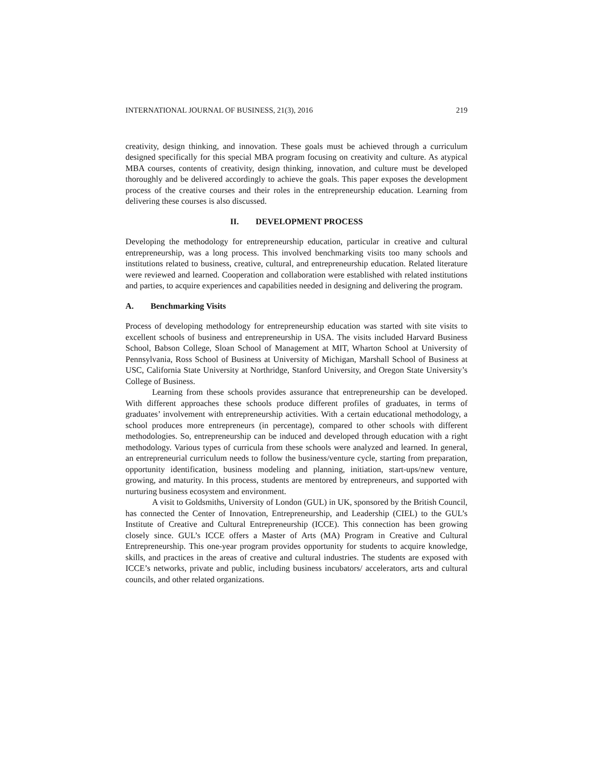INTERNATIONAL JOURNAL OF BUSINESS, 21(3), 2016 219
creativity, design thinking, and innovation. These goals must be achieved through a curriculum designed specifically for this special MBA program focusing on creativity and culture. As atypical MBA courses, contents of creativity, design thinking, innovation, and culture must be developed thoroughly and be delivered accordingly to achieve the goals. This paper exposes the development process of the creative courses and their roles in the entrepreneurship education. Learning from delivering these courses is also discussed.
II. DEVELOPMENT PROCESS
Developing the methodology for entrepreneurship education, particular in creative and cultural entrepreneurship, was a long process. This involved benchmarking visits too many schools and institutions related to business, creative, cultural, and entrepreneurship education. Related literature were reviewed and learned. Cooperation and collaboration were established with related institutions and parties, to acquire experiences and capabilities needed in designing and delivering the program.
A. Benchmarking Visits
Process of developing methodology for entrepreneurship education was started with site visits to excellent schools of business and entrepreneurship in USA. The visits included Harvard Business School, Babson College, Sloan School of Management at MIT, Wharton School at University of Pennsylvania, Ross School of Business at University of Michigan, Marshall School of Business at USC, California State University at Northridge, Stanford University, and Oregon State University’s College of Business.
Learning from these schools provides assurance that entrepreneurship can be developed. With different approaches these schools produce different profiles of graduates, in terms of graduates’ involvement with entrepreneurship activities. With a certain educational methodology, a school produces more entrepreneurs (in percentage), compared to other schools with different methodologies. So, entrepreneurship can be induced and developed through education with a right methodology. Various types of curricula from these schools were analyzed and learned. In general, an entrepreneurial curriculum needs to follow the business/venture cycle, starting from preparation, opportunity identification, business modeling and planning, initiation, start-ups/new venture, growing, and maturity. In this process, students are mentored by entrepreneurs, and supported with nurturing business ecosystem and environment.
A visit to Goldsmiths, University of London (GUL) in UK, sponsored by the British Council, has connected the Center of Innovation, Entrepreneurship, and Leadership (CIEL) to the GUL’s Institute of Creative and Cultural Entrepreneurship (ICCE). This connection has been growing closely since. GUL’s ICCE offers a Master of Arts (MA) Program in Creative and Cultural Entrepreneurship. This one-year program provides opportunity for students to acquire knowledge, skills, and practices in the areas of creative and cultural industries. The students are exposed with ICCE’s networks, private and public, including business incubators/ accelerators, arts and cultural councils, and other related organizations.